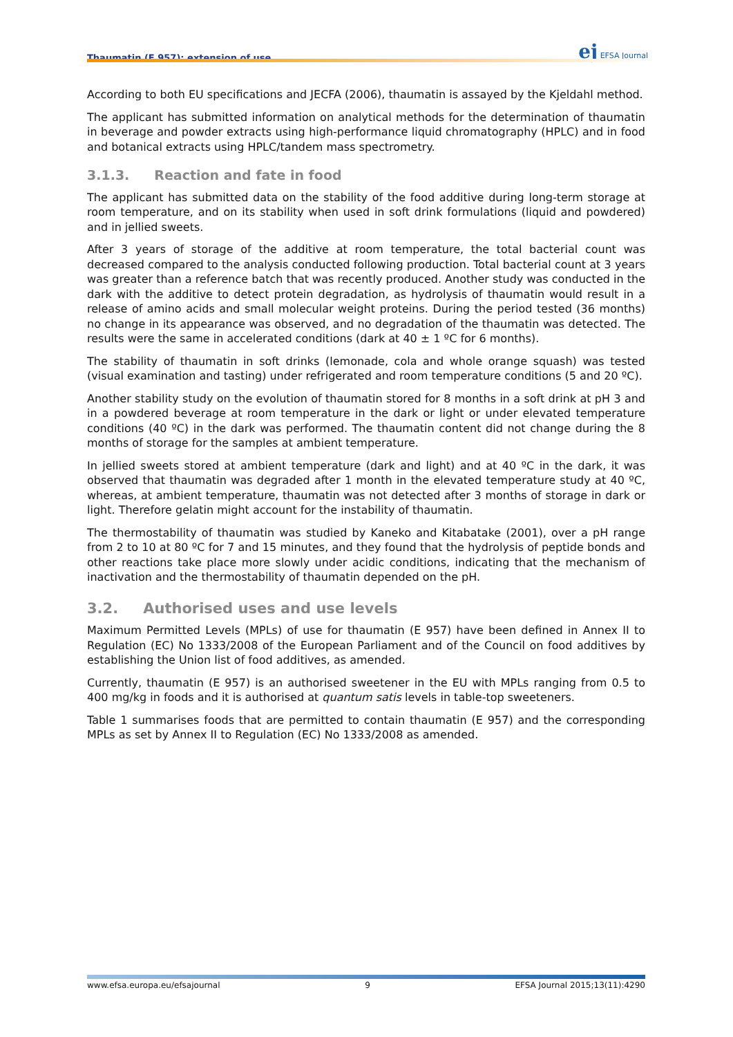Thaumatin (E 957): extension of use ej EFSA Journal
According to both EU specifications and JECFA (2006), thaumatin is assayed by the Kjeldahl method.
The applicant has submitted information on analytical methods for the determination of thaumatin in beverage and powder extracts using high-performance liquid chromatography (HPLC) and in food and botanical extracts using HPLC/tandem mass spectrometry.
3.1.3. Reaction and fate in food
The applicant has submitted data on the stability of the food additive during long-term storage at room temperature, and on its stability when used in soft drink formulations (liquid and powdered) and in jellied sweets.
After 3 years of storage of the additive at room temperature, the total bacterial count was decreased compared to the analysis conducted following production. Total bacterial count at 3 years was greater than a reference batch that was recently produced. Another study was conducted in the dark with the additive to detect protein degradation, as hydrolysis of thaumatin would result in a release of amino acids and small molecular weight proteins. During the period tested (36 months) no change in its appearance was observed, and no degradation of the thaumatin was detected. The results were the same in accelerated conditions (dark at 40 ± 1 ºC for 6 months).
The stability of thaumatin in soft drinks (lemonade, cola and whole orange squash) was tested (visual examination and tasting) under refrigerated and room temperature conditions (5 and 20 ºC).
Another stability study on the evolution of thaumatin stored for 8 months in a soft drink at pH 3 and in a powdered beverage at room temperature in the dark or light or under elevated temperature conditions (40 ºC) in the dark was performed. The thaumatin content did not change during the 8 months of storage for the samples at ambient temperature.
In jellied sweets stored at ambient temperature (dark and light) and at 40 ºC in the dark, it was observed that thaumatin was degraded after 1 month in the elevated temperature study at 40 ºC, whereas, at ambient temperature, thaumatin was not detected after 3 months of storage in dark or light. Therefore gelatin might account for the instability of thaumatin.
The thermostability of thaumatin was studied by Kaneko and Kitabatake (2001), over a pH range from 2 to 10 at 80 ºC for 7 and 15 minutes, and they found that the hydrolysis of peptide bonds and other reactions take place more slowly under acidic conditions, indicating that the mechanism of inactivation and the thermostability of thaumatin depended on the pH.
3.2. Authorised uses and use levels
Maximum Permitted Levels (MPLs) of use for thaumatin (E 957) have been defined in Annex II to Regulation (EC) No 1333/2008 of the European Parliament and of the Council on food additives by establishing the Union list of food additives, as amended.
Currently, thaumatin (E 957) is an authorised sweetener in the EU with MPLs ranging from 0.5 to 400 mg/kg in foods and it is authorised at quantum satis levels in table-top sweeteners.
Table 1 summarises foods that are permitted to contain thaumatin (E 957) and the corresponding MPLs as set by Annex II to Regulation (EC) No 1333/2008 as amended.
www.efsa.europa.eu/efsajournal 9 EFSA Journal 2015;13(11):4290